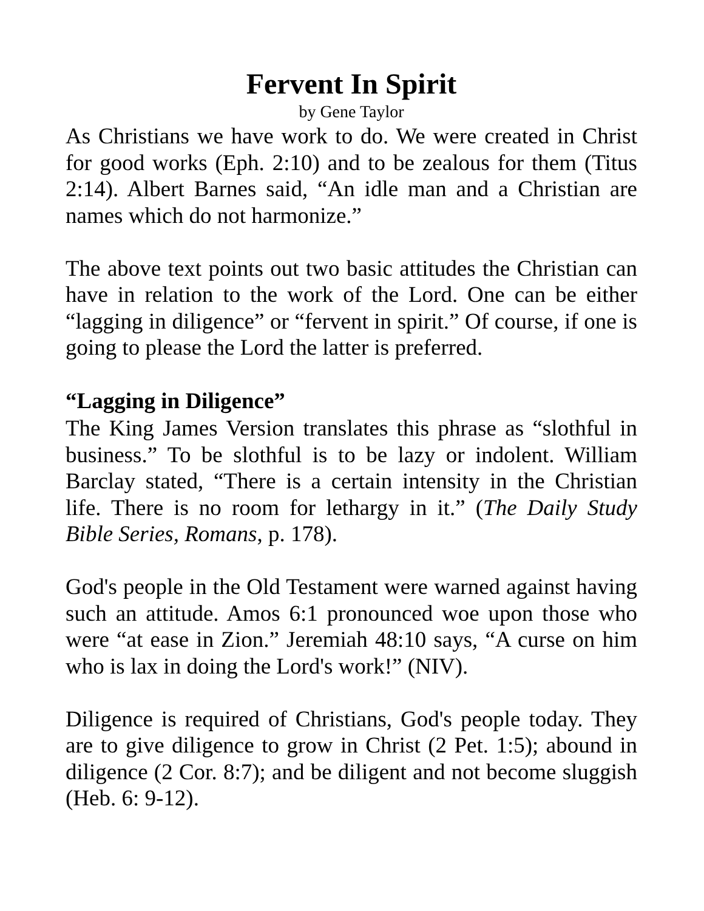Fervent In Spirit
by Gene Taylor
As Christians we have work to do. We were created in Christ for good works (Eph. 2:10) and to be zealous for them (Titus 2:14). Albert Barnes said, “An idle man and a Christian are names which do not harmonize.”
The above text points out two basic attitudes the Christian can have in relation to the work of the Lord. One can be either “lagging in diligence” or “fervent in spirit.” Of course, if one is going to please the Lord the latter is preferred.
“Lagging in Diligence”
The King James Version translates this phrase as “slothful in business.” To be slothful is to be lazy or indolent. William Barclay stated, “There is a certain intensity in the Christian life. There is no room for lethargy in it.” (The Daily Study Bible Series, Romans, p. 178).
God's people in the Old Testament were warned against having such an attitude. Amos 6:1 pronounced woe upon those who were “at ease in Zion.” Jeremiah 48:10 says, “A curse on him who is lax in doing the Lord's work!” (NIV).
Diligence is required of Christians, God's people today. They are to give diligence to grow in Christ (2 Pet. 1:5); abound in diligence (2 Cor. 8:7); and be diligent and not become sluggish (Heb. 6: 9-12).